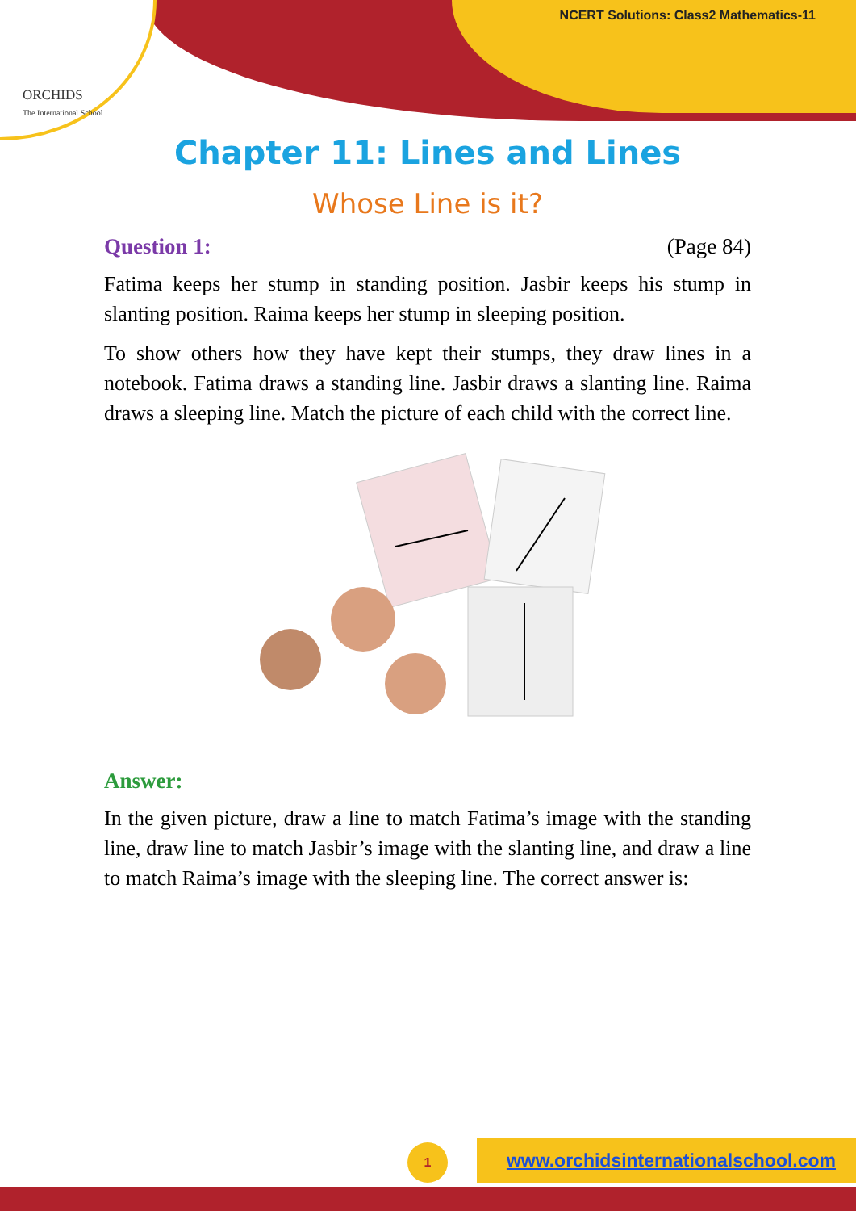ORCHIDS
The International School
NCERT Solutions: Class2 Mathematics-11
Chapter 11: Lines and Lines
Whose Line is it?
Question 1: (Page 84)
Fatima keeps her stump in standing position. Jasbir keeps his stump in slanting position. Raima keeps her stump in sleeping position.
To show others how they have kept their stumps, they draw lines in a notebook. Fatima draws a standing line. Jasbir draws a slanting line. Raima draws a sleeping line. Match the picture of each child with the correct line.
Answer:
In the given picture, draw a line to match Fatima’s image with the standing line, draw line to match Jasbir’s image with the slanting line, and draw a line to match Raima’s image with the sleeping line. The correct answer is:
1 www.orchidsinternationalschool.com